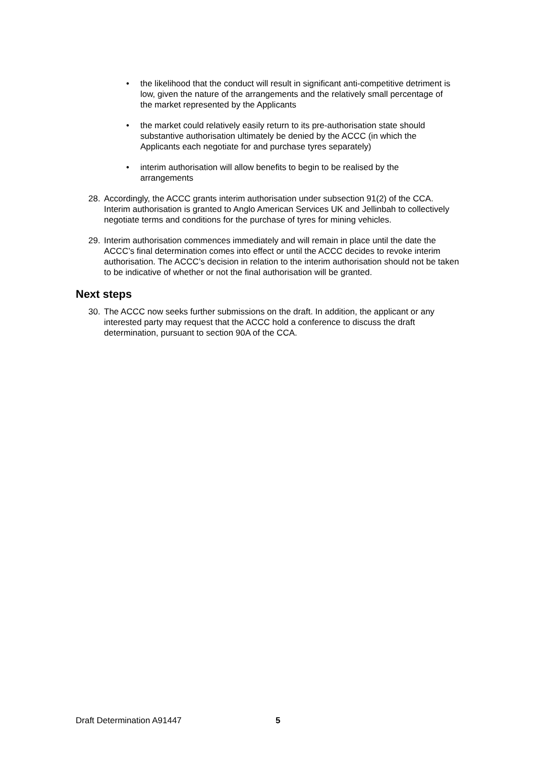• the likelihood that the conduct will result in significant anti-competitive detriment is low, given the nature of the arrangements and the relatively small percentage of the market represented by the Applicants
• the market could relatively easily return to its pre-authorisation state should substantive authorisation ultimately be denied by the ACCC (in which the Applicants each negotiate for and purchase tyres separately)
• interim authorisation will allow benefits to begin to be realised by the arrangements
28. Accordingly, the ACCC grants interim authorisation under subsection 91(2) of the CCA. Interim authorisation is granted to Anglo American Services UK and Jellinbah to collectively negotiate terms and conditions for the purchase of tyres for mining vehicles.
29. Interim authorisation commences immediately and will remain in place until the date the ACCC’s final determination comes into effect or until the ACCC decides to revoke interim authorisation. The ACCC’s decision in relation to the interim authorisation should not be taken to be indicative of whether or not the final authorisation will be granted.
Next steps
30. The ACCC now seeks further submissions on the draft. In addition, the applicant or any interested party may request that the ACCC hold a conference to discuss the draft determination, pursuant to section 90A of the CCA.
Draft Determination A91447 5